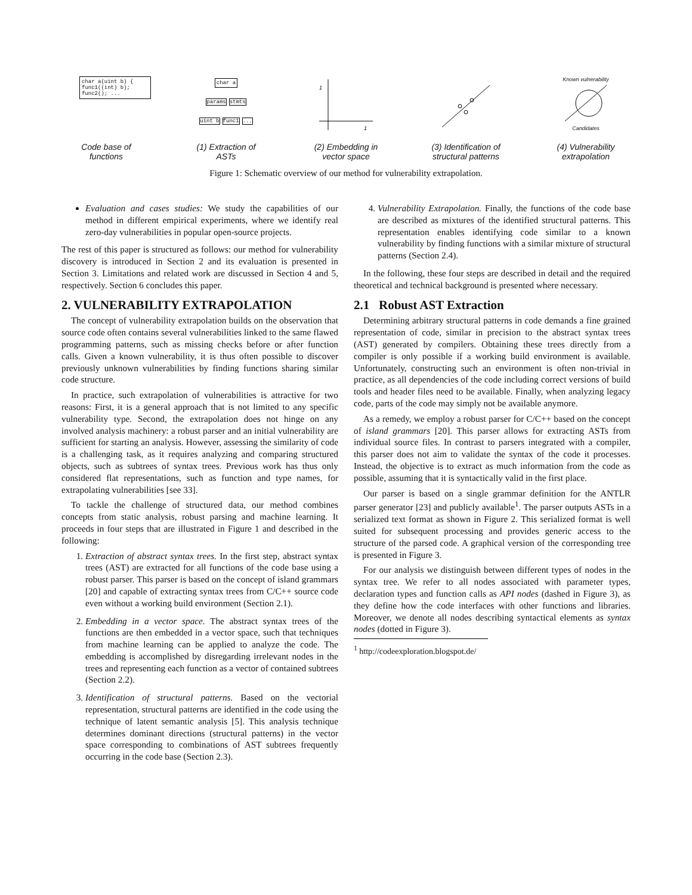char a(uint b) {
func1((int) b);
func2(); ...
Code base of
functions
char a
params stmts
uint b func1 ...
(1) Extraction of
ASTs
1
1
(2) Embedding in
vector space
(3) Identification of
structural patterns
Known vulnerability
Candidates
(4) Vulnerability
extrapolation
Figure 1: Schematic overview of our method for vulnerability extrapolation.
Evaluation and cases studies: We study the capabilities of our method in different empirical experiments, where we identify real zero-day vulnerabilities in popular open-source projects.
The rest of this paper is structured as follows: our method for vulnerability discovery is introduced in Section 2 and its evaluation is presented in Section 3. Limitations and related work are discussed in Section 4 and 5, respectively. Section 6 concludes this paper.
2. VULNERABILITY EXTRAPOLATION
The concept of vulnerability extrapolation builds on the observation that source code often contains several vulnerabilities linked to the same flawed programming patterns, such as missing checks before or after function calls. Given a known vulnerability, it is thus often possible to discover previously unknown vulnerabilities by finding functions sharing similar code structure.
In practice, such extrapolation of vulnerabilities is attractive for two reasons: First, it is a general approach that is not limited to any specific vulnerability type. Second, the extrapolation does not hinge on any involved analysis machinery: a robust parser and an initial vulnerability are sufficient for starting an analysis. However, assessing the similarity of code is a challenging task, as it requires analyzing and comparing structured objects, such as subtrees of syntax trees. Previous work has thus only considered flat representations, such as function and type names, for extrapolating vulnerabilities [see 33].
To tackle the challenge of structured data, our method combines concepts from static analysis, robust parsing and machine learning. It proceeds in four steps that are illustrated in Figure 1 and described in the following:
1. Extraction of abstract syntax trees. In the first step, abstract syntax trees (AST) are extracted for all functions of the code base using a robust parser. This parser is based on the concept of island grammars [20] and capable of extracting syntax trees from C/C++ source code even without a working build environment (Section 2.1).
2. Embedding in a vector space. The abstract syntax trees of the functions are then embedded in a vector space, such that techniques from machine learning can be applied to analyze the code. The embedding is accomplished by disregarding irrelevant nodes in the trees and representing each function as a vector of contained subtrees (Section 2.2).
3. Identification of structural patterns. Based on the vectorial representation, structural patterns are identified in the code using the technique of latent semantic analysis [5]. This analysis technique determines dominant directions (structural patterns) in the vector space corresponding to combinations of AST subtrees frequently occurring in the code base (Section 2.3).
4. Vulnerability Extrapolation. Finally, the functions of the code base are described as mixtures of the identified structural patterns. This representation enables identifying code similar to a known vulnerability by finding functions with a similar mixture of structural patterns (Section 2.4).
In the following, these four steps are described in detail and the required theoretical and technical background is presented where necessary.
2.1 Robust AST Extraction
Determining arbitrary structural patterns in code demands a fine grained representation of code, similar in precision to the abstract syntax trees (AST) generated by compilers. Obtaining these trees directly from a compiler is only possible if a working build environment is available. Unfortunately, constructing such an environment is often non-trivial in practice, as all dependencies of the code including correct versions of build tools and header files need to be available. Finally, when analyzing legacy code, parts of the code may simply not be available anymore.
As a remedy, we employ a robust parser for C/C++ based on the concept of island grammars [20]. This parser allows for extracting ASTs from individual source files. In contrast to parsers integrated with a compiler, this parser does not aim to validate the syntax of the code it processes. Instead, the objective is to extract as much information from the code as possible, assuming that it is syntactically valid in the first place.
Our parser is based on a single grammar definition for the ANTLR parser generator [23] and publicly available<sup>1</sup>. The parser outputs ASTs in a serialized text format as shown in Figure 2. This serialized format is well suited for subsequent processing and provides generic access to the structure of the parsed code. A graphical version of the corresponding tree is presented in Figure 3.
For our analysis we distinguish between different types of nodes in the syntax tree. We refer to all nodes associated with parameter types, declaration types and function calls as API nodes (dashed in Figure 3), as they define how the code interfaces with other functions and libraries. Moreover, we denote all nodes describing syntactical elements as syntax nodes (dotted in Figure 3).
<sup>1</sup> http://codeexploration.blogspot.de/